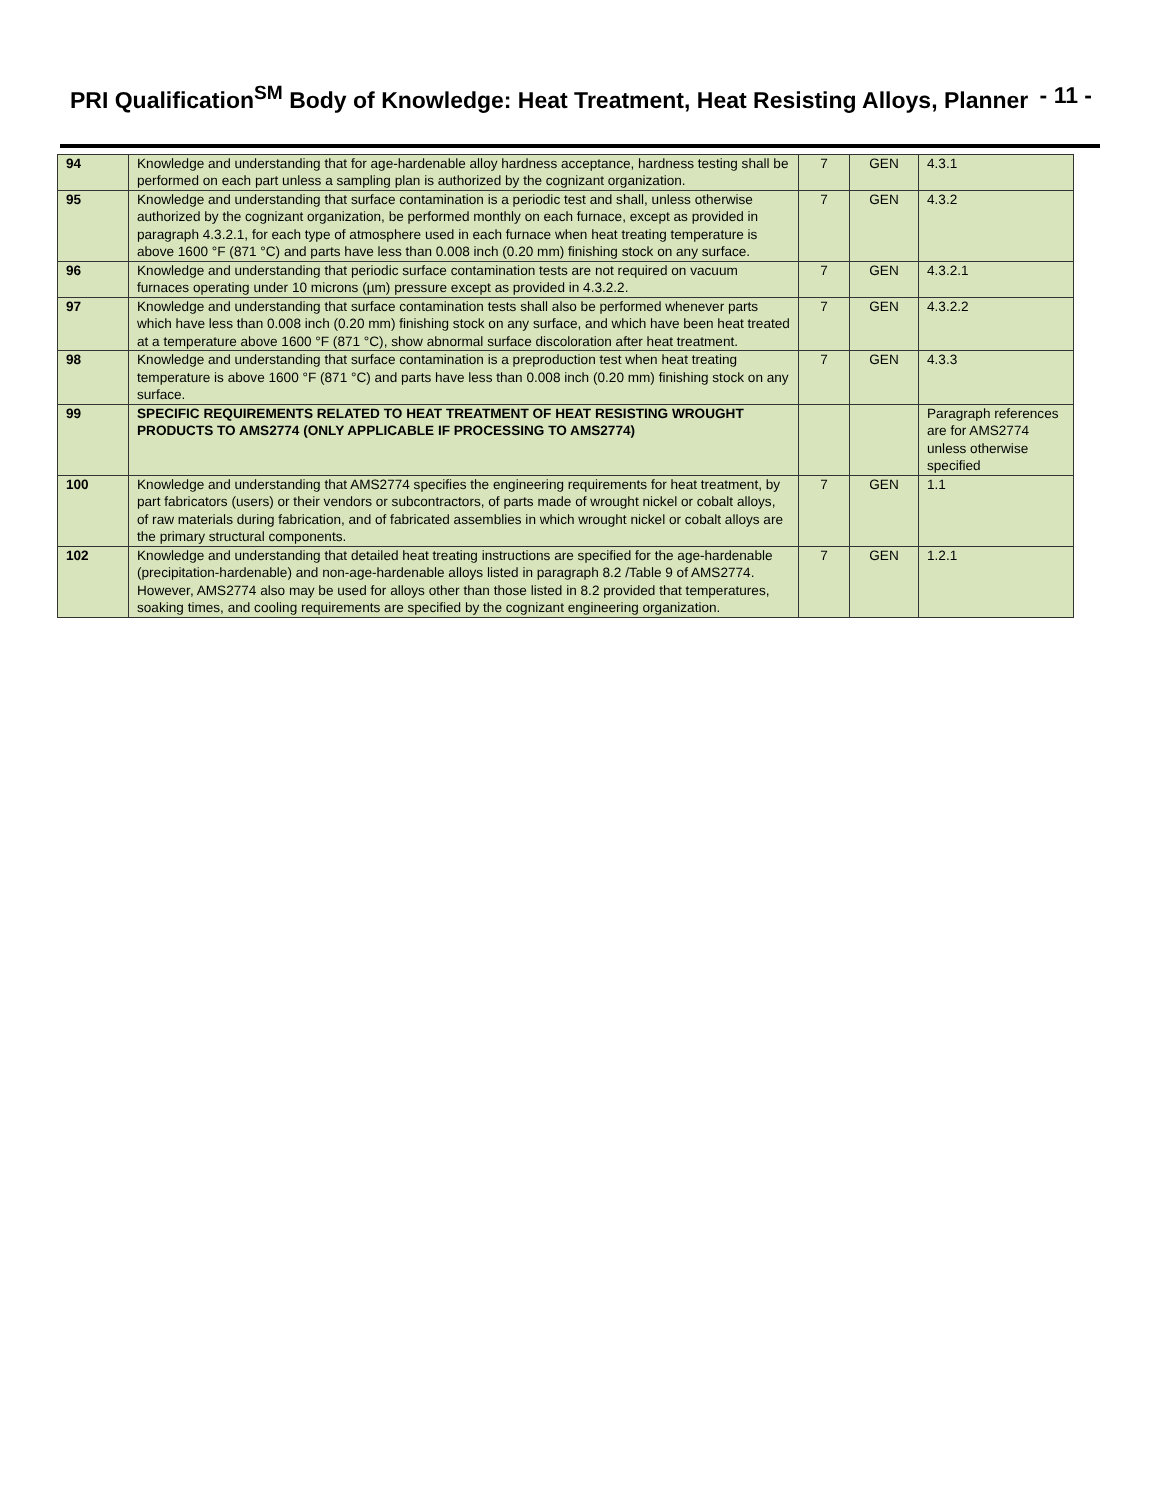PRI Qualification<sup>SM</sup> Body of Knowledge: Heat Treatment, Heat Resisting Alloys, Planner - 11 -
| 94 | Knowledge and understanding that for age-hardenable alloy hardness acceptance, hardness testing shall be performed on each part unless a sampling plan is authorized by the cognizant organization. | 7 | GEN | 4.3.1 |
| 95 | Knowledge and understanding that surface contamination is a periodic test and shall, unless otherwise authorized by the cognizant organization, be performed monthly on each furnace, except as provided in paragraph 4.3.2.1, for each type of atmosphere used in each furnace when heat treating temperature is above 1600 °F (871 °C) and parts have less than 0.008 inch (0.20 mm) finishing stock on any surface. | 7 | GEN | 4.3.2 |
| 96 | Knowledge and understanding that periodic surface contamination tests are not required on vacuum furnaces operating under 10 microns (µm) pressure except as provided in 4.3.2.2. | 7 | GEN | 4.3.2.1 |
| 97 | Knowledge and understanding that surface contamination tests shall also be performed whenever parts which have less than 0.008 inch (0.20 mm) finishing stock on any surface, and which have been heat treated at a temperature above 1600 °F (871 °C), show abnormal surface discoloration after heat treatment. | 7 | GEN | 4.3.2.2 |
| 98 | Knowledge and understanding that surface contamination is a preproduction test when heat treating temperature is above 1600 °F (871 °C) and parts have less than 0.008 inch (0.20 mm) finishing stock on any surface. | 7 | GEN | 4.3.3 |
| 99 | SPECIFIC REQUIREMENTS RELATED TO HEAT TREATMENT OF HEAT RESISTING WROUGHT PRODUCTS TO AMS2774 (ONLY APPLICABLE IF PROCESSING TO AMS2774) | | | Paragraph references are for AMS2774 unless otherwise specified |
| 100 | Knowledge and understanding that AMS2774 specifies the engineering requirements for heat treatment, by part fabricators (users) or their vendors or subcontractors, of parts made of wrought nickel or cobalt alloys, of raw materials during fabrication, and of fabricated assemblies in which wrought nickel or cobalt alloys are the primary structural components. | 7 | GEN | 1.1 |
| 102 | Knowledge and understanding that detailed heat treating instructions are specified for the age-hardenable (precipitation-hardenable) and non-age-hardenable alloys listed in paragraph 8.2 /Table 9 of AMS2774. However, AMS2774 also may be used for alloys other than those listed in 8.2 provided that temperatures, soaking times, and cooling requirements are specified by the cognizant engineering organization. | 7 | GEN | 1.2.1 |